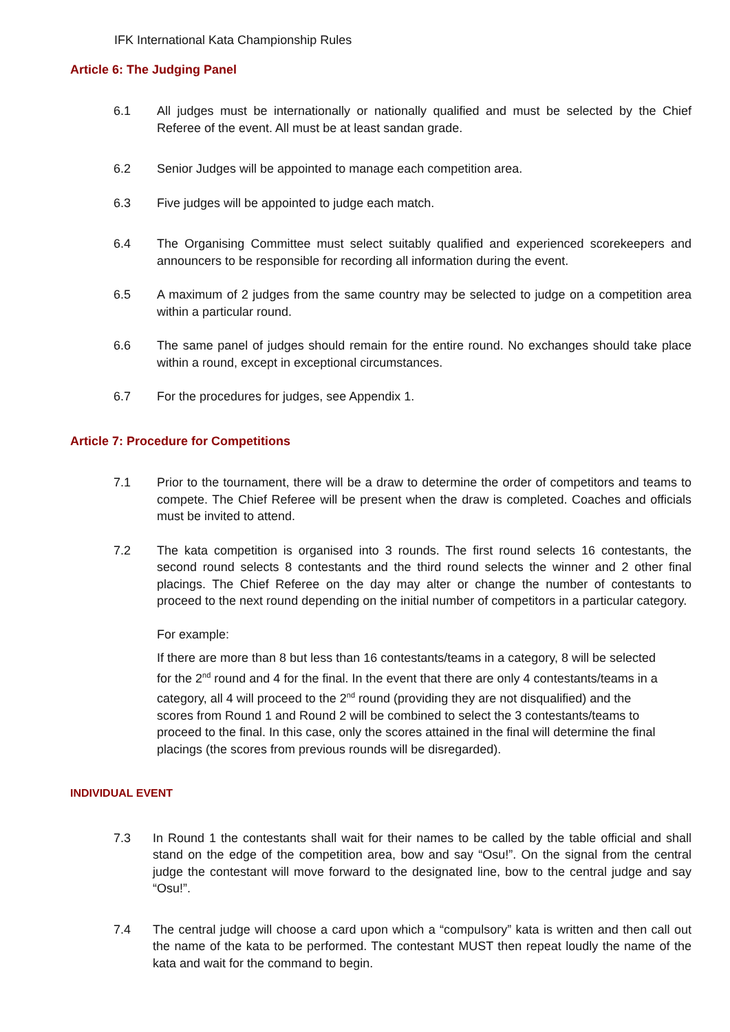IFK International Kata Championship Rules
Article 6: The Judging Panel
6.1 All judges must be internationally or nationally qualified and must be selected by the Chief Referee of the event. All must be at least sandan grade.
6.2 Senior Judges will be appointed to manage each competition area.
6.3 Five judges will be appointed to judge each match.
6.4 The Organising Committee must select suitably qualified and experienced scorekeepers and announcers to be responsible for recording all information during the event.
6.5 A maximum of 2 judges from the same country may be selected to judge on a competition area within a particular round.
6.6 The same panel of judges should remain for the entire round. No exchanges should take place within a round, except in exceptional circumstances.
6.7 For the procedures for judges, see Appendix 1.
Article 7: Procedure for Competitions
7.1 Prior to the tournament, there will be a draw to determine the order of competitors and teams to compete. The Chief Referee will be present when the draw is completed. Coaches and officials must be invited to attend.
7.2 The kata competition is organised into 3 rounds. The first round selects 16 contestants, the second round selects 8 contestants and the third round selects the winner and 2 other final placings. The Chief Referee on the day may alter or change the number of contestants to proceed to the next round depending on the initial number of competitors in a particular category.
For example:
If there are more than 8 but less than 16 contestants/teams in a category, 8 will be selected for the 2<sup>nd</sup> round and 4 for the final. In the event that there are only 4 contestants/teams in a category, all 4 will proceed to the 2<sup>nd</sup> round (providing they are not disqualified) and the scores from Round 1 and Round 2 will be combined to select the 3 contestants/teams to proceed to the final. In this case, only the scores attained in the final will determine the final placings (the scores from previous rounds will be disregarded).
INDIVIDUAL EVENT
7.3 In Round 1 the contestants shall wait for their names to be called by the table official and shall stand on the edge of the competition area, bow and say “Osu!”. On the signal from the central judge the contestant will move forward to the designated line, bow to the central judge and say “Osu!”.
7.4 The central judge will choose a card upon which a “compulsory” kata is written and then call out the name of the kata to be performed. The contestant MUST then repeat loudly the name of the kata and wait for the command to begin.